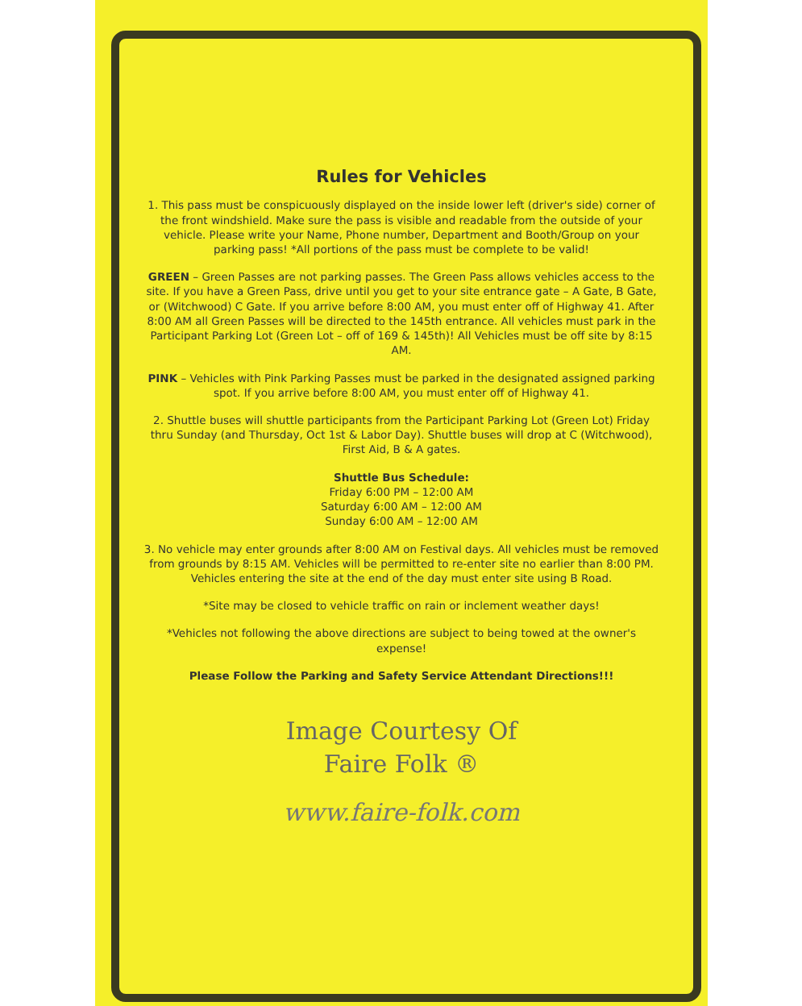Rules for Vehicles
1. This pass must be conspicuously displayed on the inside lower left (driver's side) corner of the front windshield. Make sure the pass is visible and readable from the outside of your vehicle. Please write your Name, Phone number, Department and Booth/Group on your parking pass! *All portions of the pass must be complete to be valid!
GREEN – Green Passes are not parking passes. The Green Pass allows vehicles access to the site. If you have a Green Pass, drive until you get to your site entrance gate – A Gate, B Gate, or (Witchwood) C Gate. If you arrive before 8:00 AM, you must enter off of Highway 41. After 8:00 AM all Green Passes will be directed to the 145th entrance. All vehicles must park in the Participant Parking Lot (Green Lot – off of 169 & 145th)! All Vehicles must be off site by 8:15 AM.
PINK – Vehicles with Pink Parking Passes must be parked in the designated assigned parking spot. If you arrive before 8:00 AM, you must enter off of Highway 41.
2. Shuttle buses will shuttle participants from the Participant Parking Lot (Green Lot) Friday thru Sunday (and Thursday, Oct 1st & Labor Day). Shuttle buses will drop at C (Witchwood), First Aid, B & A gates.
Shuttle Bus Schedule:
Friday 6:00 PM – 12:00 AM
Saturday 6:00 AM – 12:00 AM
Sunday 6:00 AM – 12:00 AM
3. No vehicle may enter grounds after 8:00 AM on Festival days. All vehicles must be removed from grounds by 8:15 AM. Vehicles will be permitted to re-enter site no earlier than 8:00 PM. Vehicles entering the site at the end of the day must enter site using B Road.
*Site may be closed to vehicle traffic on rain or inclement weather days!
*Vehicles not following the above directions are subject to being towed at the owner's expense!
Please Follow the Parking and Safety Service Attendant Directions!!!
Image Courtesy Of
Faire Folk ®
www.faire-folk.com